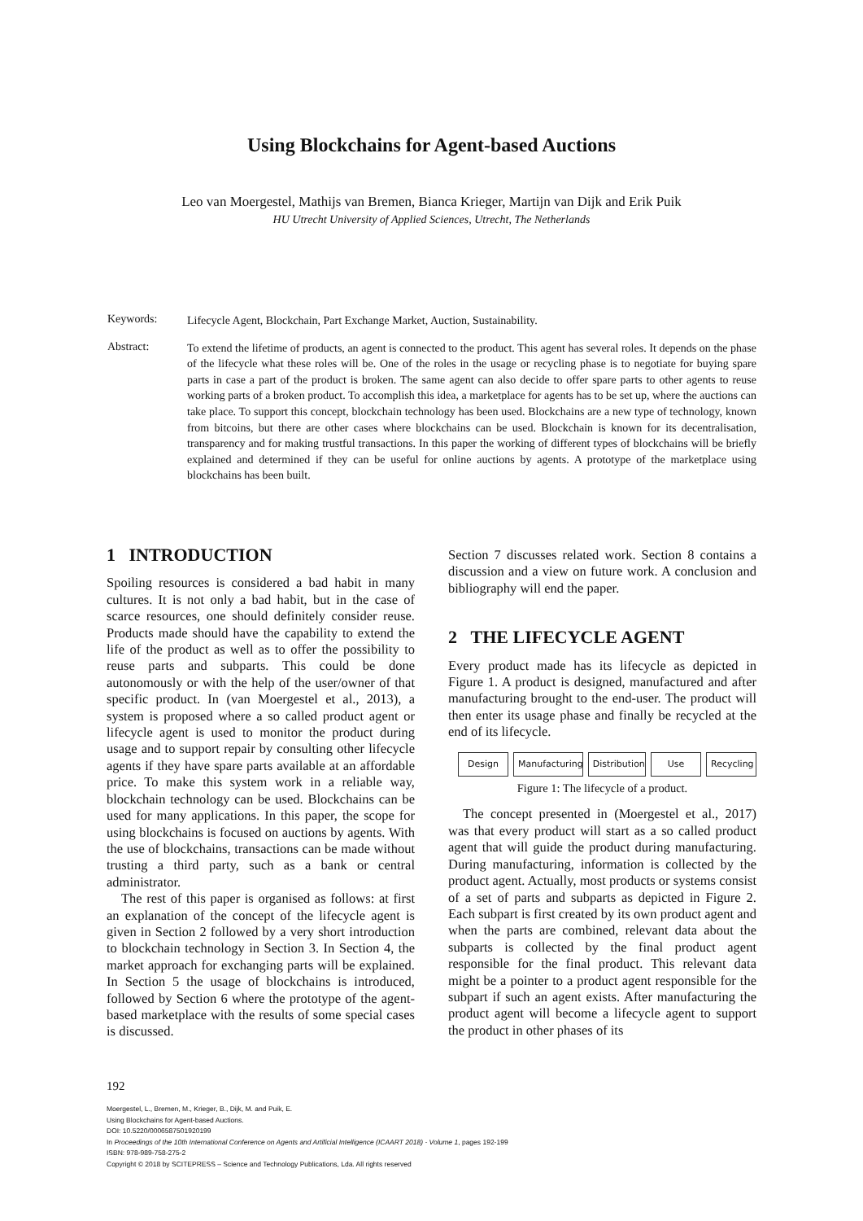Using Blockchains for Agent-based Auctions
Leo van Moergestel, Mathijs van Bremen, Bianca Krieger, Martijn van Dijk and Erik Puik
HU Utrecht University of Applied Sciences, Utrecht, The Netherlands
Keywords:
Lifecycle Agent, Blockchain, Part Exchange Market, Auction, Sustainability.
Abstract:
To extend the lifetime of products, an agent is connected to the product. This agent has several roles. It depends on the phase of the lifecycle what these roles will be. One of the roles in the usage or recycling phase is to negotiate for buying spare parts in case a part of the product is broken. The same agent can also decide to offer spare parts to other agents to reuse working parts of a broken product. To accomplish this idea, a marketplace for agents has to be set up, where the auctions can take place. To support this concept, blockchain technology has been used. Blockchains are a new type of technology, known from bitcoins, but there are other cases where blockchains can be used. Blockchain is known for its decentralisation, transparency and for making trustful transactions. In this paper the working of different types of blockchains will be briefly explained and determined if they can be useful for online auctions by agents. A prototype of the marketplace using blockchains has been built.
1 INTRODUCTION
Spoiling resources is considered a bad habit in many cultures. It is not only a bad habit, but in the case of scarce resources, one should definitely consider reuse. Products made should have the capability to extend the life of the product as well as to offer the possibility to reuse parts and subparts. This could be done autonomously or with the help of the user/owner of that specific product. In (van Moergestel et al., 2013), a system is proposed where a so called product agent or lifecycle agent is used to monitor the product during usage and to support repair by consulting other lifecycle agents if they have spare parts available at an affordable price. To make this system work in a reliable way, blockchain technology can be used. Blockchains can be used for many applications. In this paper, the scope for using blockchains is focused on auctions by agents. With the use of blockchains, transactions can be made without trusting a third party, such as a bank or central administrator.
The rest of this paper is organised as follows: at first an explanation of the concept of the lifecycle agent is given in Section 2 followed by a very short introduction to blockchain technology in Section 3. In Section 4, the market approach for exchanging parts will be explained. In Section 5 the usage of blockchains is introduced, followed by Section 6 where the prototype of the agent-based marketplace with the results of some special cases is discussed.
Section 7 discusses related work. Section 8 contains a discussion and a view on future work. A conclusion and bibliography will end the paper.
2 THE LIFECYCLE AGENT
Every product made has its lifecycle as depicted in Figure 1. A product is designed, manufactured and after manufacturing brought to the end-user. The product will then enter its usage phase and finally be recycled at the end of its lifecycle.
Design Manufacturing Distribution Use Recycling
Figure 1: The lifecycle of a product.
The concept presented in (Moergestel et al., 2017) was that every product will start as a so called product agent that will guide the product during manufacturing. During manufacturing, information is collected by the product agent. Actually, most products or systems consist of a set of parts and subparts as depicted in Figure 2. Each subpart is first created by its own product agent and when the parts are combined, relevant data about the subparts is collected by the final product agent responsible for the final product. This relevant data might be a pointer to a product agent responsible for the subpart if such an agent exists. After manufacturing the product agent will become a lifecycle agent to support the product in other phases of its
192
Moergestel, L., Bremen, M., Krieger, B., Dijk, M. and Puik, E.
Using Blockchains for Agent-based Auctions.
DOI: 10.5220/0006587501920199
In Proceedings of the 10th International Conference on Agents and Artificial Intelligence (ICAART 2018) - Volume 1, pages 192-199
ISBN: 978-989-758-275-2
Copyright © 2018 by SCITEPRESS – Science and Technology Publications, Lda. All rights reserved